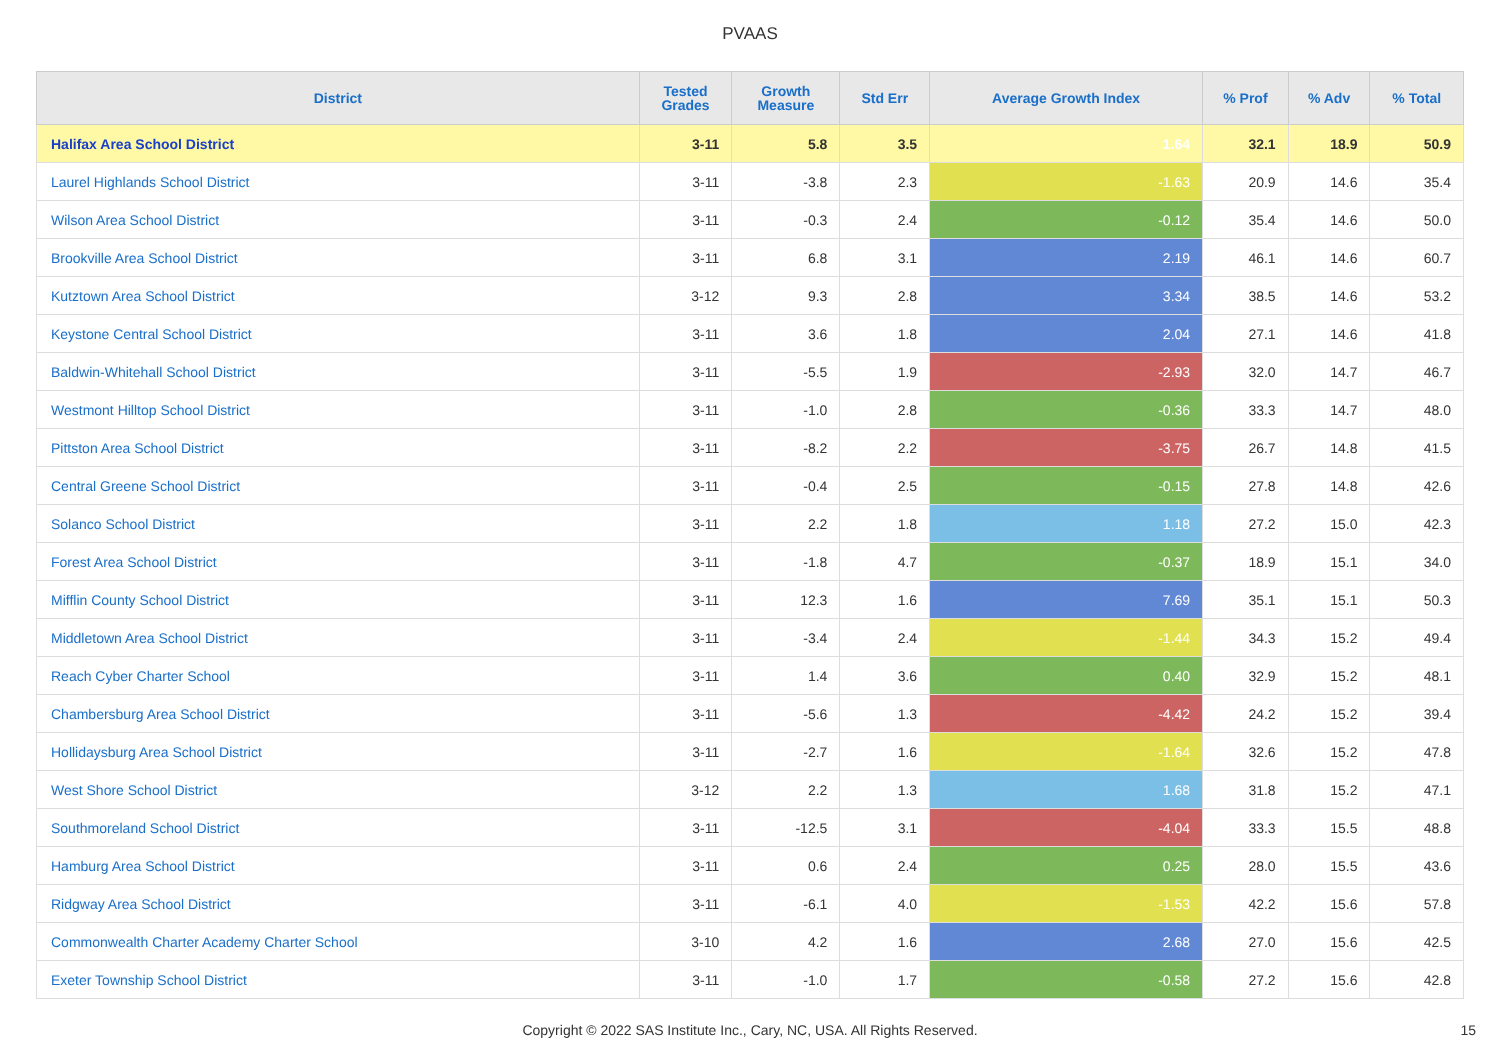PVAAS
| District | Tested Grades | Growth Measure | Std Err | Average Growth Index | % Prof | % Adv | % Total |
| --- | --- | --- | --- | --- | --- | --- | --- |
| Halifax Area School District | 3-11 | 5.8 | 3.5 | 1.64 | 32.1 | 18.9 | 50.9 |
| Laurel Highlands School District | 3-11 | -3.8 | 2.3 | -1.63 | 20.9 | 14.6 | 35.4 |
| Wilson Area School District | 3-11 | -0.3 | 2.4 | -0.12 | 35.4 | 14.6 | 50.0 |
| Brookville Area School District | 3-11 | 6.8 | 3.1 | 2.19 | 46.1 | 14.6 | 60.7 |
| Kutztown Area School District | 3-12 | 9.3 | 2.8 | 3.34 | 38.5 | 14.6 | 53.2 |
| Keystone Central School District | 3-11 | 3.6 | 1.8 | 2.04 | 27.1 | 14.6 | 41.8 |
| Baldwin-Whitehall School District | 3-11 | -5.5 | 1.9 | -2.93 | 32.0 | 14.7 | 46.7 |
| Westmont Hilltop School District | 3-11 | -1.0 | 2.8 | -0.36 | 33.3 | 14.7 | 48.0 |
| Pittston Area School District | 3-11 | -8.2 | 2.2 | -3.75 | 26.7 | 14.8 | 41.5 |
| Central Greene School District | 3-11 | -0.4 | 2.5 | -0.15 | 27.8 | 14.8 | 42.6 |
| Solanco School District | 3-11 | 2.2 | 1.8 | 1.18 | 27.2 | 15.0 | 42.3 |
| Forest Area School District | 3-11 | -1.8 | 4.7 | -0.37 | 18.9 | 15.1 | 34.0 |
| Mifflin County School District | 3-11 | 12.3 | 1.6 | 7.69 | 35.1 | 15.1 | 50.3 |
| Middletown Area School District | 3-11 | -3.4 | 2.4 | -1.44 | 34.3 | 15.2 | 49.4 |
| Reach Cyber Charter School | 3-11 | 1.4 | 3.6 | 0.40 | 32.9 | 15.2 | 48.1 |
| Chambersburg Area School District | 3-11 | -5.6 | 1.3 | -4.42 | 24.2 | 15.2 | 39.4 |
| Hollidaysburg Area School District | 3-11 | -2.7 | 1.6 | -1.64 | 32.6 | 15.2 | 47.8 |
| West Shore School District | 3-12 | 2.2 | 1.3 | 1.68 | 31.8 | 15.2 | 47.1 |
| Southmoreland School District | 3-11 | -12.5 | 3.1 | -4.04 | 33.3 | 15.5 | 48.8 |
| Hamburg Area School District | 3-11 | 0.6 | 2.4 | 0.25 | 28.0 | 15.5 | 43.6 |
| Ridgway Area School District | 3-11 | -6.1 | 4.0 | -1.53 | 42.2 | 15.6 | 57.8 |
| Commonwealth Charter Academy Charter School | 3-10 | 4.2 | 1.6 | 2.68 | 27.0 | 15.6 | 42.5 |
| Exeter Township School District | 3-11 | -1.0 | 1.7 | -0.58 | 27.2 | 15.6 | 42.8 |
Copyright © 2022 SAS Institute Inc., Cary, NC, USA. All Rights Reserved.
15